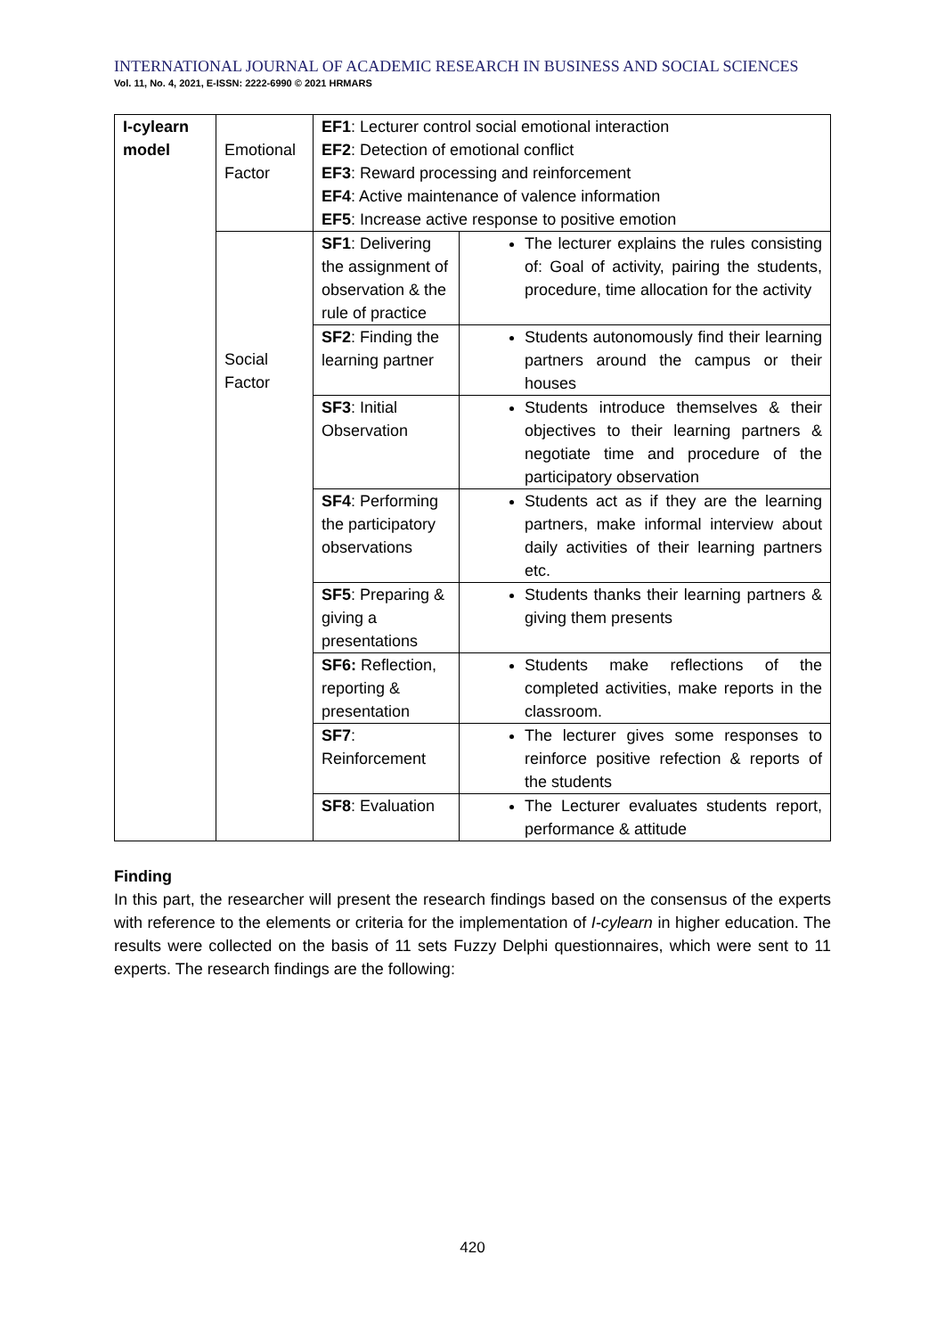INTERNATIONAL JOURNAL OF ACADEMIC RESEARCH IN BUSINESS AND SOCIAL SCIENCES
Vol. 11, No. 4, 2021, E-ISSN: 2222-6990 © 2021 HRMARS
| I-cylearn model | Emotional Factor | EF1 : Lecturer control social emotional interaction EF2 : Detection of emotional conflict EF3 : Reward processing and reinforcement EF4 : Active maintenance of valence information EF5 : Increase active response to positive emotion | |
| | Social Factor | SF1 : Delivering the assignment of observation & the rule of practice | The lecturer explains the rules consisting of: Goal of activity, pairing the students, procedure, time allocation for the activity |
| | | SF2 : Finding the learning partner | Students autonomously find their learning partners around the campus or their houses |
| | | SF3 : Initial Observation | Students introduce themselves & their objectives to their learning partners & negotiate time and procedure of the participatory observation |
| | | SF4 : Performing the participatory observations | Students act as if they are the learning partners, make informal interview about daily activities of their learning partners etc. |
| | | SF5 : Preparing & giving a presentations | Students thanks their learning partners & giving them presents |
| | | SF6: Reflection, reporting & presentation | Students make reflections of the completed activities, make reports in the classroom. |
| | | SF7 : Reinforcement | The lecturer gives some responses to reinforce positive refection & reports of the students |
| | | SF8 : Evaluation | The Lecturer evaluates students report, performance & attitude |
Finding
In this part, the researcher will present the research findings based on the consensus of the experts with reference to the elements or criteria for the implementation of I-cylearn in higher education. The results were collected on the basis of 11 sets Fuzzy Delphi questionnaires, which were sent to 11 experts. The research findings are the following:
420